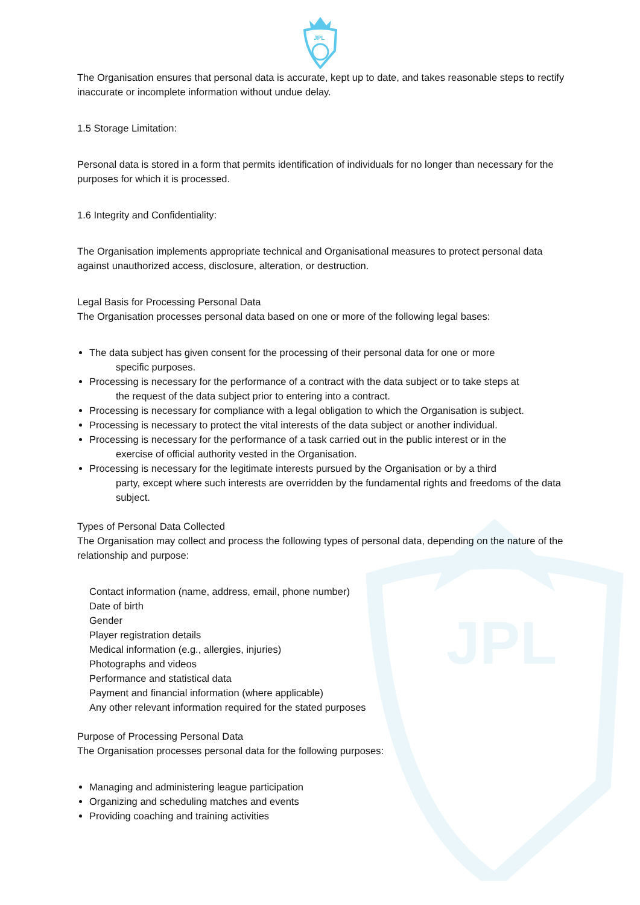JPL
JPL
The Organisation ensures that personal data is accurate, kept up to date, and takes reasonable steps to rectify inaccurate or incomplete information without undue delay.
1.5 Storage Limitation:
Personal data is stored in a form that permits identification of individuals for no longer than necessary for the purposes for which it is processed.
1.6 Integrity and Confidentiality:
The Organisation implements appropriate technical and Organisational measures to protect personal data against unauthorized access, disclosure, alteration, or destruction.
Legal Basis for Processing Personal Data
The Organisation processes personal data based on one or more of the following legal bases:
The data subject has given consent for the processing of their personal data for one or more
specific purposes.
Processing is necessary for the performance of a contract with the data subject or to take steps at
the request of the data subject prior to entering into a contract.
Processing is necessary for compliance with a legal obligation to which the Organisation is subject.
Processing is necessary to protect the vital interests of the data subject or another individual.
Processing is necessary for the performance of a task carried out in the public interest or in the
exercise of official authority vested in the Organisation.
Processing is necessary for the legitimate interests pursued by the Organisation or by a third
party, except where such interests are overridden by the fundamental rights and freedoms of the data subject.
Types of Personal Data Collected
The Organisation may collect and process the following types of personal data, depending on the nature of the relationship and purpose:
Contact information (name, address, email, phone number)
Date of birth
Gender
Player registration details
Medical information (e.g., allergies, injuries)
Photographs and videos
Performance and statistical data
Payment and financial information (where applicable)
Any other relevant information required for the stated purposes
Purpose of Processing Personal Data
The Organisation processes personal data for the following purposes:
Managing and administering league participation
Organizing and scheduling matches and events
Providing coaching and training activities